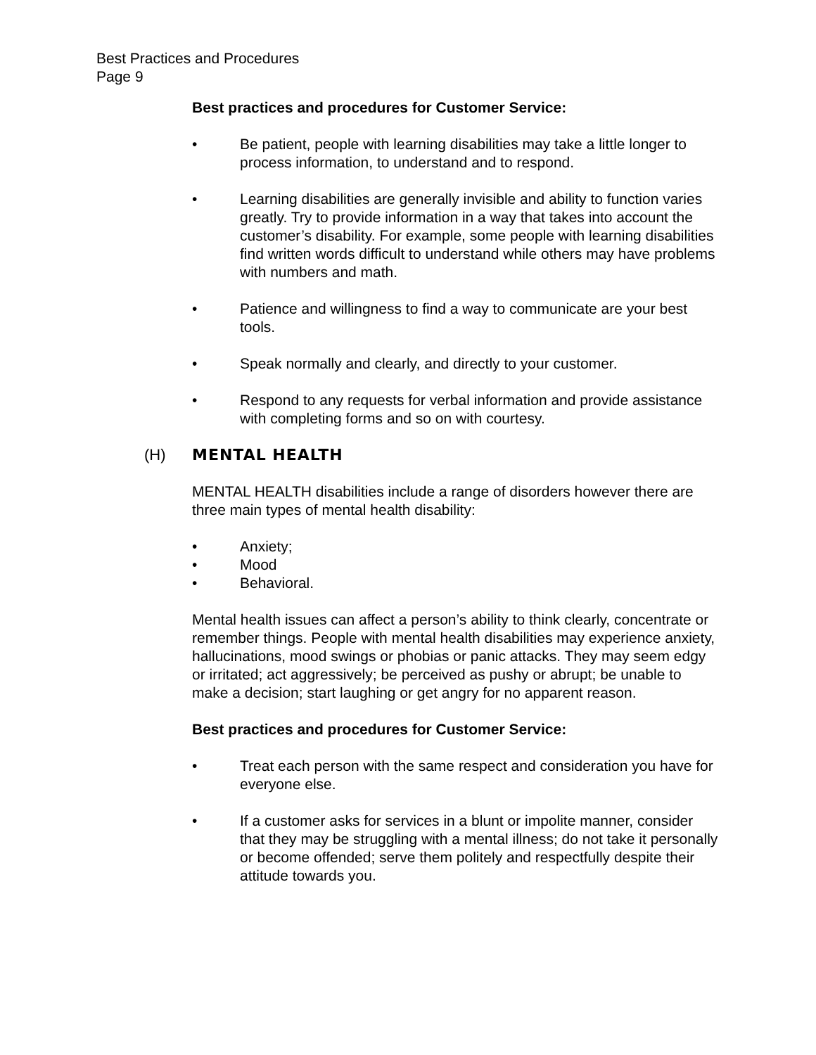Best Practices and Procedures
Page 9
Best practices and procedures for Customer Service:
• Be patient, people with learning disabilities may take a little longer to process information, to understand and to respond.
• Learning disabilities are generally invisible and ability to function varies greatly. Try to provide information in a way that takes into account the customer’s disability. For example, some people with learning disabilities find written words difficult to understand while others may have problems with numbers and math.
• Patience and willingness to find a way to communicate are your best tools.
• Speak normally and clearly, and directly to your customer.
• Respond to any requests for verbal information and provide assistance with completing forms and so on with courtesy.
(H) MENTAL HEALTH
MENTAL HEALTH disabilities include a range of disorders however there are three main types of mental health disability:
• Anxiety;
• Mood
• Behavioral.
Mental health issues can affect a person’s ability to think clearly, concentrate or remember things. People with mental health disabilities may experience anxiety, hallucinations, mood swings or phobias or panic attacks. They may seem edgy or irritated; act aggressively; be perceived as pushy or abrupt; be unable to make a decision; start laughing or get angry for no apparent reason.
Best practices and procedures for Customer Service:
• Treat each person with the same respect and consideration you have for everyone else.
• If a customer asks for services in a blunt or impolite manner, consider that they may be struggling with a mental illness; do not take it personally or become offended; serve them politely and respectfully despite their attitude towards you.